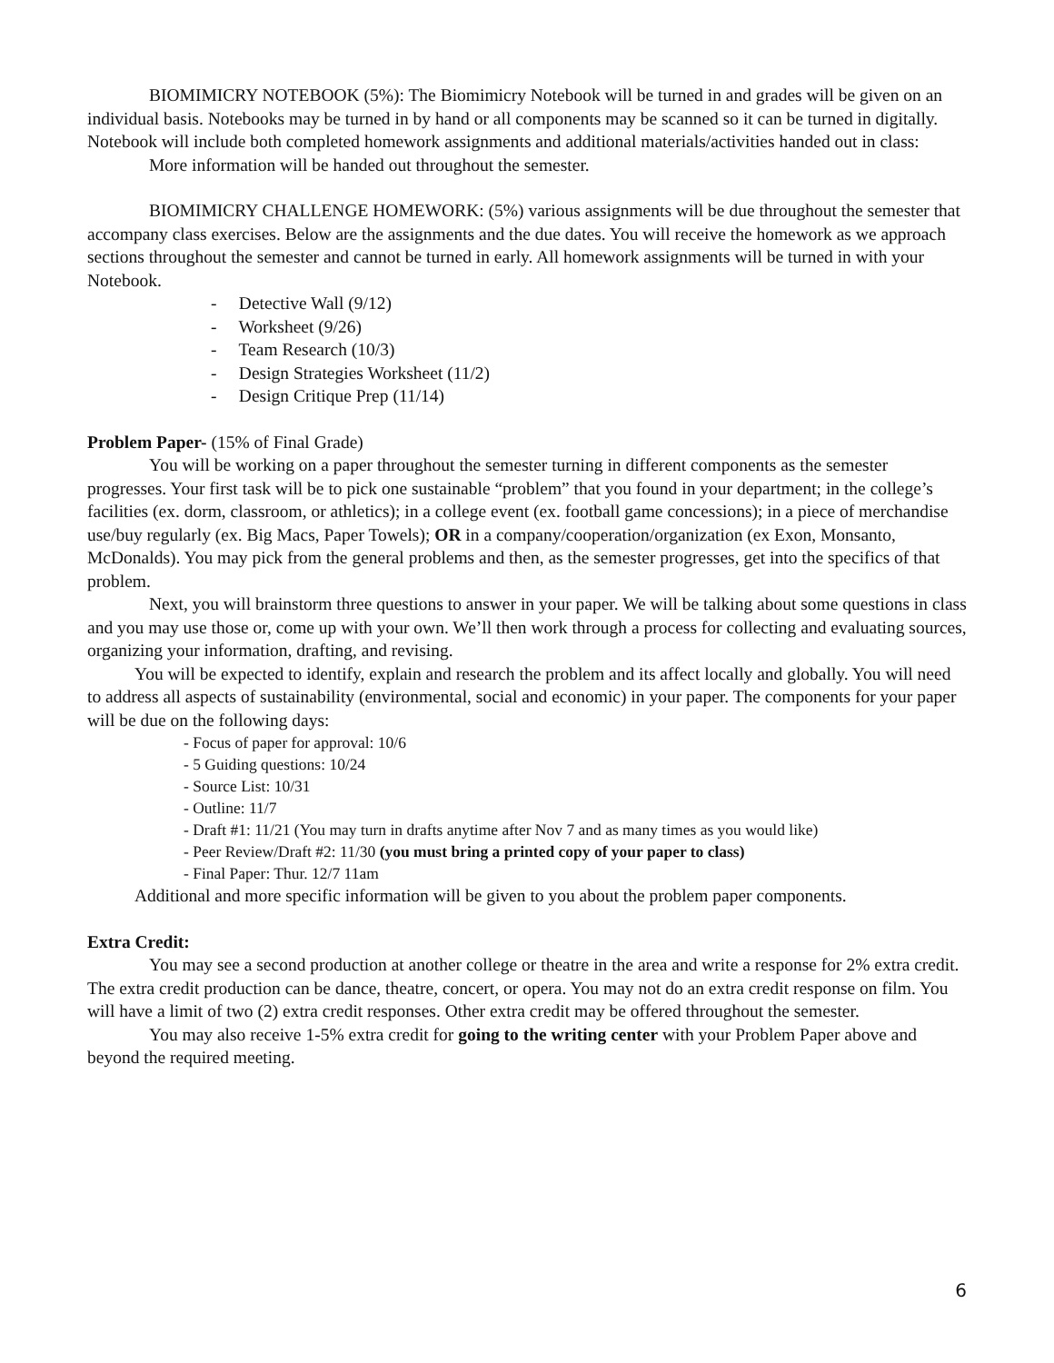BIOMIMICRY NOTEBOOK (5%): The Biomimicry Notebook will be turned in and grades will be given on an individual basis. Notebooks may be turned in by hand or all components may be scanned so it can be turned in digitally. Notebook will include both completed homework assignments and additional materials/activities handed out in class:
More information will be handed out throughout the semester.
BIOMIMICRY CHALLENGE HOMEWORK: (5%) various assignments will be due throughout the semester that accompany class exercises. Below are the assignments and the due dates. You will receive the homework as we approach sections throughout the semester and cannot be turned in early. All homework assignments will be turned in with your Notebook.
- Detective Wall (9/12)
- Worksheet (9/26)
- Team Research (10/3)
- Design Strategies Worksheet (11/2)
- Design Critique Prep (11/14)
Problem Paper- (15% of Final Grade)
You will be working on a paper throughout the semester turning in different components as the semester progresses. Your first task will be to pick one sustainable “problem” that you found in your department; in the college’s facilities (ex. dorm, classroom, or athletics); in a college event (ex. football game concessions); in a piece of merchandise use/buy regularly (ex. Big Macs, Paper Towels); OR in a company/cooperation/organization (ex Exon, Monsanto, McDonalds). You may pick from the general problems and then, as the semester progresses, get into the specifics of that problem.
Next, you will brainstorm three questions to answer in your paper. We will be talking about some questions in class and you may use those or, come up with your own. We’ll then work through a process for collecting and evaluating sources, organizing your information, drafting, and revising.
You will be expected to identify, explain and research the problem and its affect locally and globally. You will need to address all aspects of sustainability (environmental, social and economic) in your paper. The components for your paper will be due on the following days:
- Focus of paper for approval: 10/6
- 5 Guiding questions: 10/24
- Source List: 10/31
- Outline: 11/7
- Draft #1: 11/21 (You may turn in drafts anytime after Nov 7 and as many times as you would like)
- Peer Review/Draft #2: 11/30 (you must bring a printed copy of your paper to class)
- Final Paper: Thur. 12/7 11am
Additional and more specific information will be given to you about the problem paper components.
Extra Credit:
You may see a second production at another college or theatre in the area and write a response for 2% extra credit. The extra credit production can be dance, theatre, concert, or opera. You may not do an extra credit response on film. You will have a limit of two (2) extra credit responses. Other extra credit may be offered throughout the semester.
You may also receive 1-5% extra credit for going to the writing center with your Problem Paper above and beyond the required meeting.
6